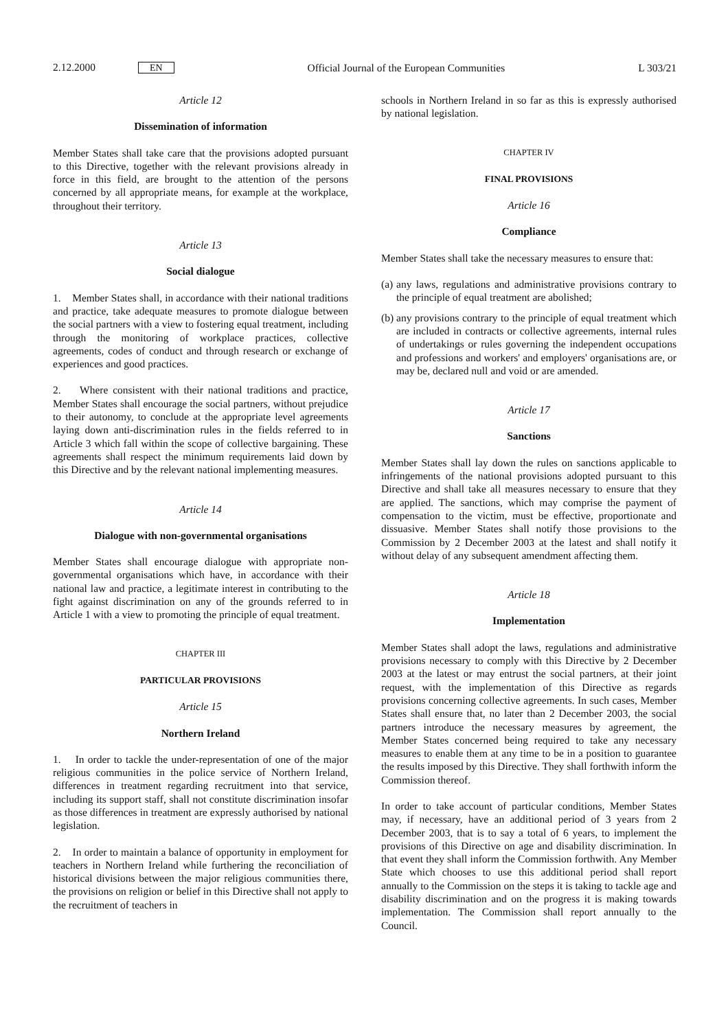2.12.2000 EN
Official Journal of the European Communities
L 303/21
Article 12
Dissemination of information
Member States shall take care that the provisions adopted pursuant to this Directive, together with the relevant provisions already in force in this field, are brought to the attention of the persons concerned by all appropriate means, for example at the workplace, throughout their territory.
Article 13
Social dialogue
1. Member States shall, in accordance with their national traditions and practice, take adequate measures to promote dialogue between the social partners with a view to fostering equal treatment, including through the monitoring of workplace practices, collective agreements, codes of conduct and through research or exchange of experiences and good practices.
2. Where consistent with their national traditions and practice, Member States shall encourage the social partners, without prejudice to their autonomy, to conclude at the appropriate level agreements laying down anti-discrimination rules in the fields referred to in Article 3 which fall within the scope of collective bargaining. These agreements shall respect the minimum requirements laid down by this Directive and by the relevant national implementing measures.
Article 14
Dialogue with non-governmental organisations
Member States shall encourage dialogue with appropriate non-governmental organisations which have, in accordance with their national law and practice, a legitimate interest in contributing to the fight against discrimination on any of the grounds referred to in Article 1 with a view to promoting the principle of equal treatment.
CHAPTER III
PARTICULAR PROVISIONS
Article 15
Northern Ireland
1. In order to tackle the under-representation of one of the major religious communities in the police service of Northern Ireland, differences in treatment regarding recruitment into that service, including its support staff, shall not constitute discrimination insofar as those differences in treatment are expressly authorised by national legislation.
2. In order to maintain a balance of opportunity in employment for teachers in Northern Ireland while furthering the reconciliation of historical divisions between the major religious communities there, the provisions on religion or belief in this Directive shall not apply to the recruitment of teachers in
schools in Northern Ireland in so far as this is expressly authorised by national legislation.
CHAPTER IV
FINAL PROVISIONS
Article 16
Compliance
Member States shall take the necessary measures to ensure that:
(a) any laws, regulations and administrative provisions contrary to the principle of equal treatment are abolished;
(b) any provisions contrary to the principle of equal treatment which are included in contracts or collective agreements, internal rules of undertakings or rules governing the independent occupations and professions and workers' and employers' organisations are, or may be, declared null and void or are amended.
Article 17
Sanctions
Member States shall lay down the rules on sanctions applicable to infringements of the national provisions adopted pursuant to this Directive and shall take all measures necessary to ensure that they are applied. The sanctions, which may comprise the payment of compensation to the victim, must be effective, proportionate and dissuasive. Member States shall notify those provisions to the Commission by 2 December 2003 at the latest and shall notify it without delay of any subsequent amendment affecting them.
Article 18
Implementation
Member States shall adopt the laws, regulations and administrative provisions necessary to comply with this Directive by 2 December 2003 at the latest or may entrust the social partners, at their joint request, with the implementation of this Directive as regards provisions concerning collective agreements. In such cases, Member States shall ensure that, no later than 2 December 2003, the social partners introduce the necessary measures by agreement, the Member States concerned being required to take any necessary measures to enable them at any time to be in a position to guarantee the results imposed by this Directive. They shall forthwith inform the Commission thereof.
In order to take account of particular conditions, Member States may, if necessary, have an additional period of 3 years from 2 December 2003, that is to say a total of 6 years, to implement the provisions of this Directive on age and disability discrimination. In that event they shall inform the Commission forthwith. Any Member State which chooses to use this additional period shall report annually to the Commission on the steps it is taking to tackle age and disability discrimination and on the progress it is making towards implementation. The Commission shall report annually to the Council.